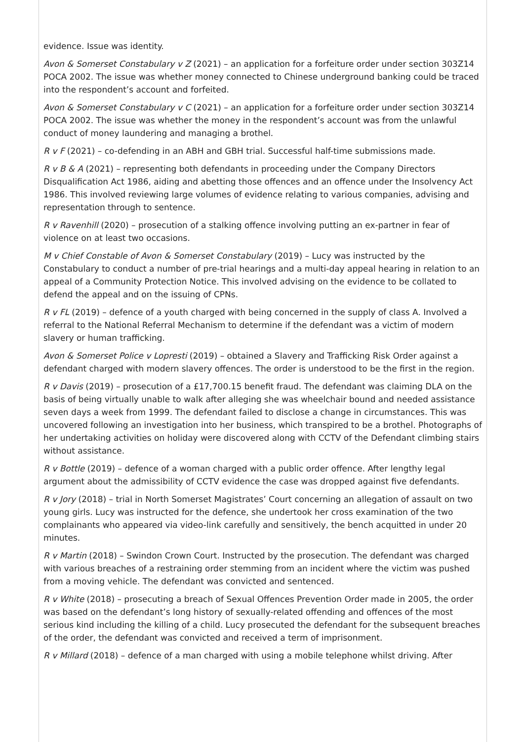evidence. Issue was identity.
Avon & Somerset Constabulary v Z (2021) – an application for a forfeiture order under section 303Z14 POCA 2002. The issue was whether money connected to Chinese underground banking could be traced into the respondent’s account and forfeited.
Avon & Somerset Constabulary v C (2021) – an application for a forfeiture order under section 303Z14 POCA 2002. The issue was whether the money in the respondent’s account was from the unlawful conduct of money laundering and managing a brothel.
R v F (2021) – co-defending in an ABH and GBH trial. Successful half-time submissions made.
R v B & A (2021) – representing both defendants in proceeding under the Company Directors Disqualification Act 1986, aiding and abetting those offences and an offence under the Insolvency Act 1986. This involved reviewing large volumes of evidence relating to various companies, advising and representation through to sentence.
R v Ravenhill (2020) – prosecution of a stalking offence involving putting an ex-partner in fear of violence on at least two occasions.
M v Chief Constable of Avon & Somerset Constabulary (2019) – Lucy was instructed by the Constabulary to conduct a number of pre-trial hearings and a multi-day appeal hearing in relation to an appeal of a Community Protection Notice. This involved advising on the evidence to be collated to defend the appeal and on the issuing of CPNs.
R v FL (2019) – defence of a youth charged with being concerned in the supply of class A. Involved a referral to the National Referral Mechanism to determine if the defendant was a victim of modern slavery or human trafficking.
Avon & Somerset Police v Lopresti (2019) – obtained a Slavery and Trafficking Risk Order against a defendant charged with modern slavery offences. The order is understood to be the first in the region.
R v Davis (2019) – prosecution of a £17,700.15 benefit fraud. The defendant was claiming DLA on the basis of being virtually unable to walk after alleging she was wheelchair bound and needed assistance seven days a week from 1999. The defendant failed to disclose a change in circumstances. This was uncovered following an investigation into her business, which transpired to be a brothel. Photographs of her undertaking activities on holiday were discovered along with CCTV of the Defendant climbing stairs without assistance.
R v Bottle (2019) – defence of a woman charged with a public order offence. After lengthy legal argument about the admissibility of CCTV evidence the case was dropped against five defendants.
R v Jory (2018) – trial in North Somerset Magistrates’ Court concerning an allegation of assault on two young girls. Lucy was instructed for the defence, she undertook her cross examination of the two complainants who appeared via video-link carefully and sensitively, the bench acquitted in under 20 minutes.
R v Martin (2018) – Swindon Crown Court. Instructed by the prosecution. The defendant was charged with various breaches of a restraining order stemming from an incident where the victim was pushed from a moving vehicle. The defendant was convicted and sentenced.
R v White (2018) – prosecuting a breach of Sexual Offences Prevention Order made in 2005, the order was based on the defendant’s long history of sexually-related offending and offences of the most serious kind including the killing of a child. Lucy prosecuted the defendant for the subsequent breaches of the order, the defendant was convicted and received a term of imprisonment.
R v Millard (2018) – defence of a man charged with using a mobile telephone whilst driving. After